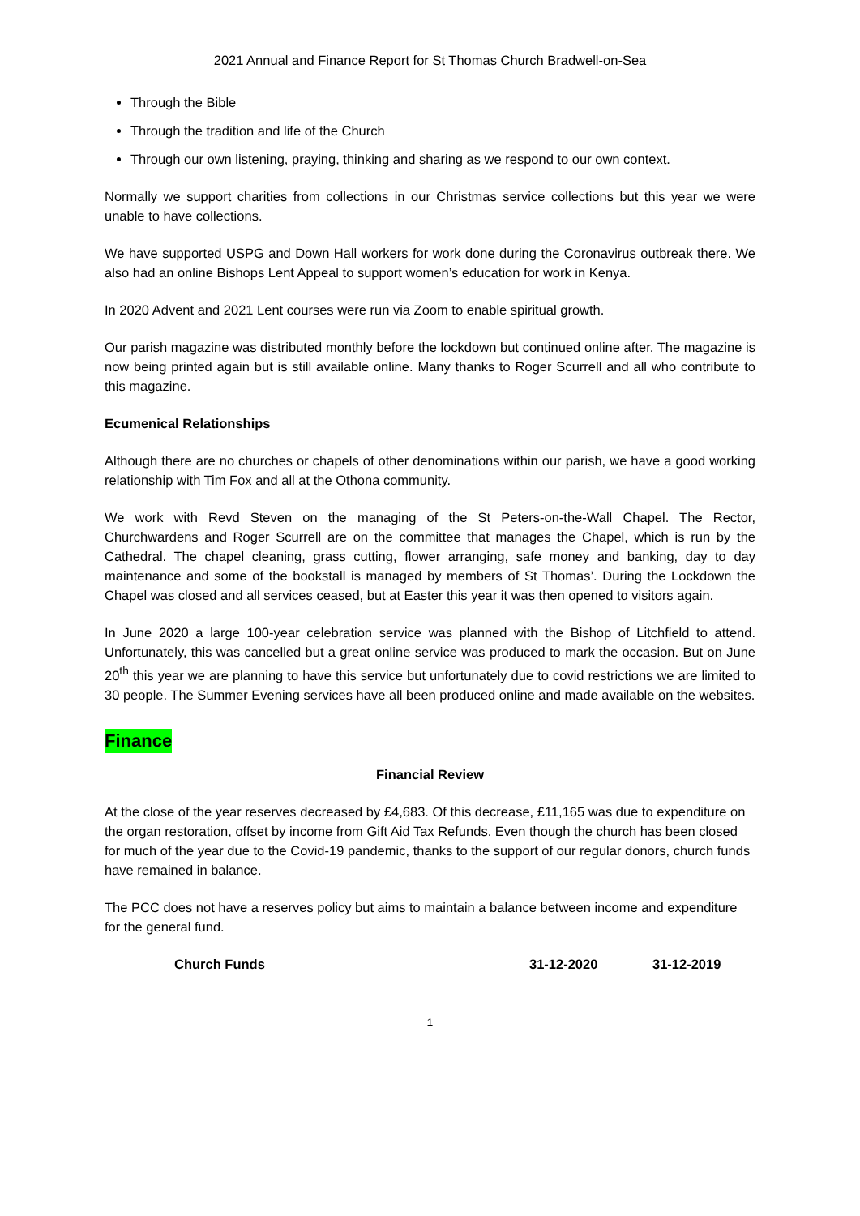2021 Annual and Finance Report for St Thomas Church Bradwell-on-Sea
Through the Bible
Through the tradition and life of the Church
Through our own listening, praying, thinking and sharing as we respond to our own context.
Normally we support charities from collections in our Christmas service collections but this year we were unable to have collections.
We have supported USPG and Down Hall workers for work done during the Coronavirus outbreak there. We also had an online Bishops Lent Appeal to support women’s education for work in Kenya.
In 2020 Advent and 2021 Lent courses were run via Zoom to enable spiritual growth.
Our parish magazine was distributed monthly before the lockdown but continued online after. The magazine is now being printed again but is still available online. Many thanks to Roger Scurrell and all who contribute to this magazine.
Ecumenical Relationships
Although there are no churches or chapels of other denominations within our parish, we have a good working relationship with Tim Fox and all at the Othona community.
We work with Revd Steven on the managing of the St Peters-on-the-Wall Chapel. The Rector, Churchwardens and Roger Scurrell are on the committee that manages the Chapel, which is run by the Cathedral. The chapel cleaning, grass cutting, flower arranging, safe money and banking, day to day maintenance and some of the bookstall is managed by members of St Thomas’. During the Lockdown the Chapel was closed and all services ceased, but at Easter this year it was then opened to visitors again.
In June 2020 a large 100-year celebration service was planned with the Bishop of Litchfield to attend. Unfortunately, this was cancelled but a great online service was produced to mark the occasion. But on June 20<sup>th</sup> this year we are planning to have this service but unfortunately due to covid restrictions we are limited to 30 people. The Summer Evening services have all been produced online and made available on the websites.
Finance
Financial Review
At the close of the year reserves decreased by £4,683. Of this decrease, £11,165 was due to expenditure on the organ restoration, offset by income from Gift Aid Tax Refunds. Even though the church has been closed for much of the year due to the Covid-19 pandemic, thanks to the support of our regular donors, church funds have remained in balance.
The PCC does not have a reserves policy but aims to maintain a balance between income and expenditure for the general fund.
| Church Funds | 31-12-2020 | 31-12-2019 |
1